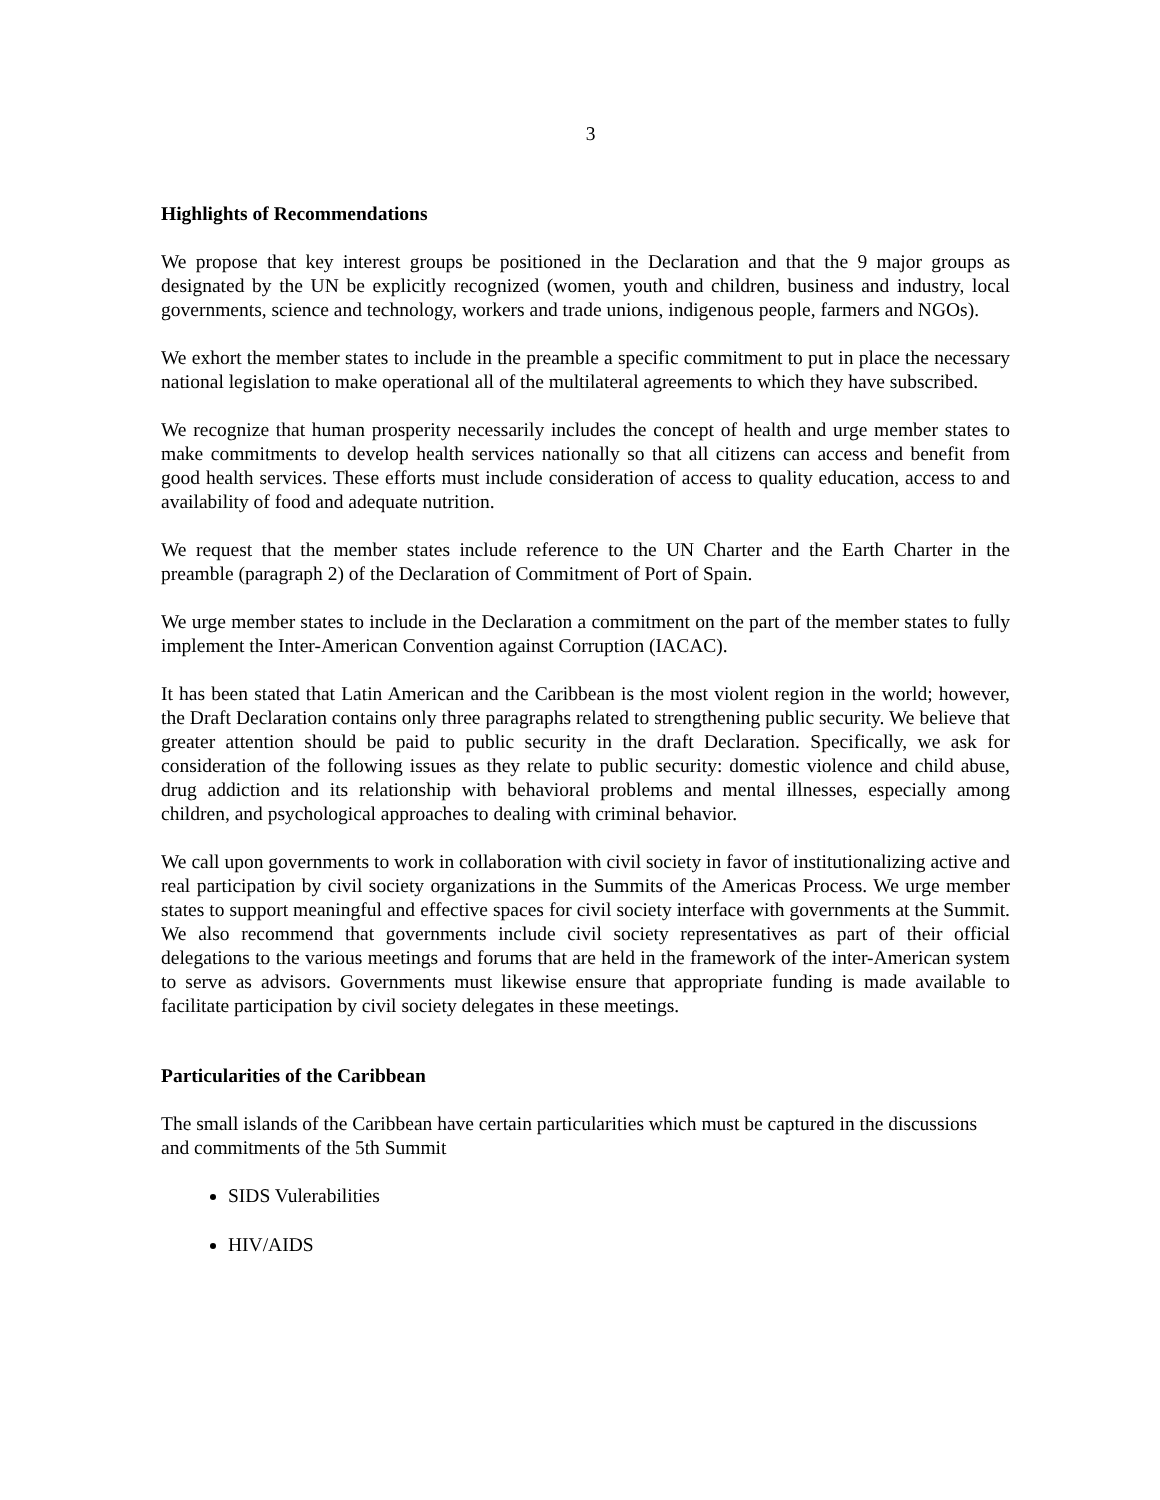3
Highlights of Recommendations
We propose that key interest groups be positioned in the Declaration and that the 9 major groups as designated by the UN be explicitly recognized (women, youth and children, business and industry, local governments, science and technology, workers and trade unions, indigenous people, farmers and NGOs).
We exhort the member states to include in the preamble a specific commitment to put in place the necessary national legislation to make operational all of the multilateral agreements to which they have subscribed.
We recognize that human prosperity necessarily includes the concept of health and urge member states to make commitments to develop health services nationally so that all citizens can access and benefit from good health services. These efforts must include consideration of access to quality education, access to and availability of food and adequate nutrition.
We request that the member states include reference to the UN Charter and the Earth Charter in the preamble (paragraph 2) of the Declaration of Commitment of Port of Spain.
We urge member states to include in the Declaration a commitment on the part of the member states to fully implement the Inter-American Convention against Corruption (IACAC).
It has been stated that Latin American and the Caribbean is the most violent region in the world; however, the Draft Declaration contains only three paragraphs related to strengthening public security. We believe that greater attention should be paid to public security in the draft Declaration. Specifically, we ask for consideration of the following issues as they relate to public security: domestic violence and child abuse, drug addiction and its relationship with behavioral problems and mental illnesses, especially among children, and psychological approaches to dealing with criminal behavior.
We call upon governments to work in collaboration with civil society in favor of institutionalizing active and real participation by civil society organizations in the Summits of the Americas Process. We urge member states to support meaningful and effective spaces for civil society interface with governments at the Summit. We also recommend that governments include civil society representatives as part of their official delegations to the various meetings and forums that are held in the framework of the inter-American system to serve as advisors. Governments must likewise ensure that appropriate funding is made available to facilitate participation by civil society delegates in these meetings.
Particularities of the Caribbean
The small islands of the Caribbean have certain particularities which must be captured in the discussions and commitments of the 5th Summit
SIDS Vulerabilities
HIV/AIDS